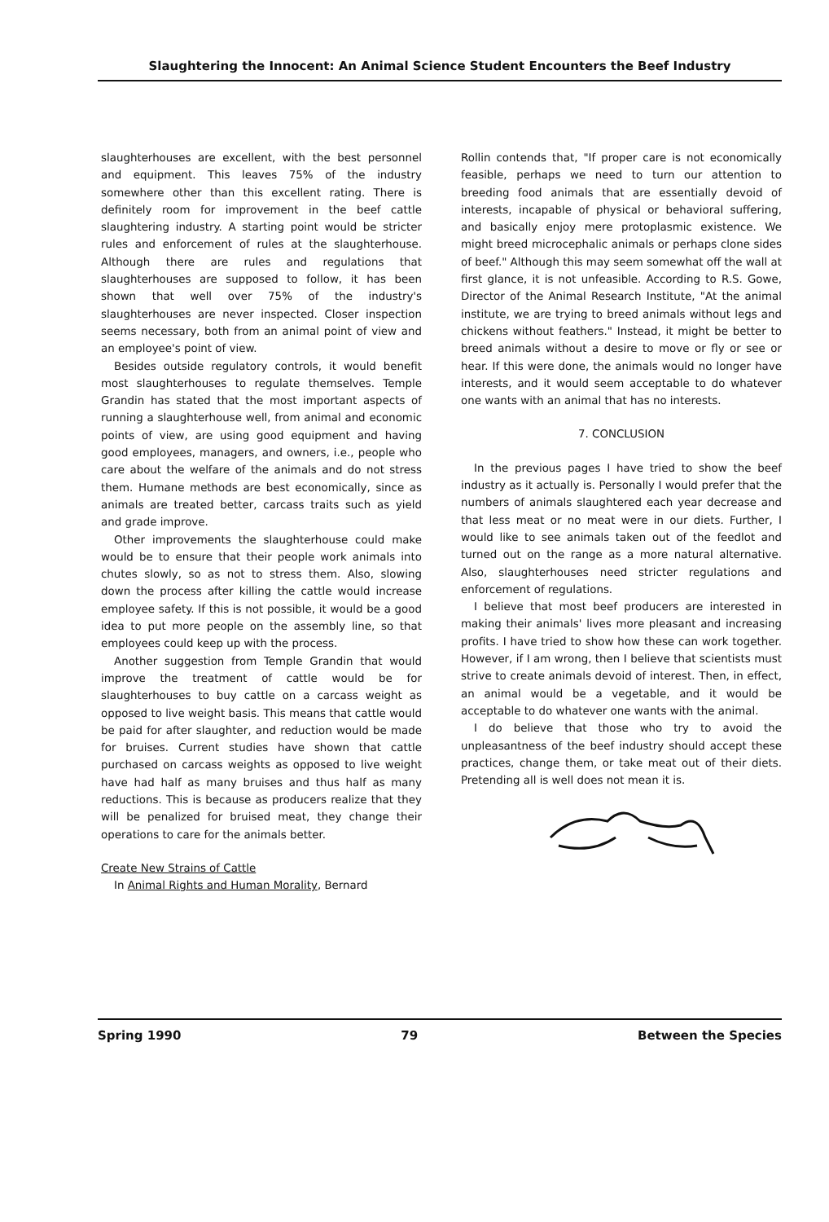Slaughtering the Innocent: An Animal Science Student Encounters the Beef Industry
slaughterhouses are excellent, with the best personnel and equipment. This leaves 75% of the industry somewhere other than this excellent rating. There is definitely room for improvement in the beef cattle slaughtering industry. A starting point would be stricter rules and enforcement of rules at the slaughterhouse. Although there are rules and regulations that slaughterhouses are supposed to follow, it has been shown that well over 75% of the industry's slaughterhouses are never inspected. Closer inspection seems necessary, both from an animal point of view and an employee's point of view.
Besides outside regulatory controls, it would benefit most slaughterhouses to regulate themselves. Temple Grandin has stated that the most important aspects of running a slaughterhouse well, from animal and economic points of view, are using good equipment and having good employees, managers, and owners, i.e., people who care about the welfare of the animals and do not stress them. Humane methods are best economically, since as animals are treated better, carcass traits such as yield and grade improve.
Other improvements the slaughterhouse could make would be to ensure that their people work animals into chutes slowly, so as not to stress them. Also, slowing down the process after killing the cattle would increase employee safety. If this is not possible, it would be a good idea to put more people on the assembly line, so that employees could keep up with the process.
Another suggestion from Temple Grandin that would improve the treatment of cattle would be for slaughterhouses to buy cattle on a carcass weight as opposed to live weight basis. This means that cattle would be paid for after slaughter, and reduction would be made for bruises. Current studies have shown that cattle purchased on carcass weights as opposed to live weight have had half as many bruises and thus half as many reductions. This is because as producers realize that they will be penalized for bruised meat, they change their operations to care for the animals better.
Create New Strains of Cattle
In Animal Rights and Human Morality, Bernard
Rollin contends that, "If proper care is not economically feasible, perhaps we need to turn our attention to breeding food animals that are essentially devoid of interests, incapable of physical or behavioral suffering, and basically enjoy mere protoplasmic existence. We might breed microcephalic animals or perhaps clone sides of beef." Although this may seem somewhat off the wall at first glance, it is not unfeasible. According to R.S. Gowe, Director of the Animal Research Institute, "At the animal institute, we are trying to breed animals without legs and chickens without feathers." Instead, it might be better to breed animals without a desire to move or fly or see or hear. If this were done, the animals would no longer have interests, and it would seem acceptable to do whatever one wants with an animal that has no interests.
7. CONCLUSION
In the previous pages I have tried to show the beef industry as it actually is. Personally I would prefer that the numbers of animals slaughtered each year decrease and that less meat or no meat were in our diets. Further, I would like to see animals taken out of the feedlot and turned out on the range as a more natural alternative. Also, slaughterhouses need stricter regulations and enforcement of regulations.
I believe that most beef producers are interested in making their animals' lives more pleasant and increasing profits. I have tried to show how these can work together. However, if I am wrong, then I believe that scientists must strive to create animals devoid of interest. Then, in effect, an animal would be a vegetable, and it would be acceptable to do whatever one wants with the animal.
I do believe that those who try to avoid the unpleasantness of the beef industry should accept these practices, change them, or take meat out of their diets. Pretending all is well does not mean it is.
Spring 1990 79 Between the Species